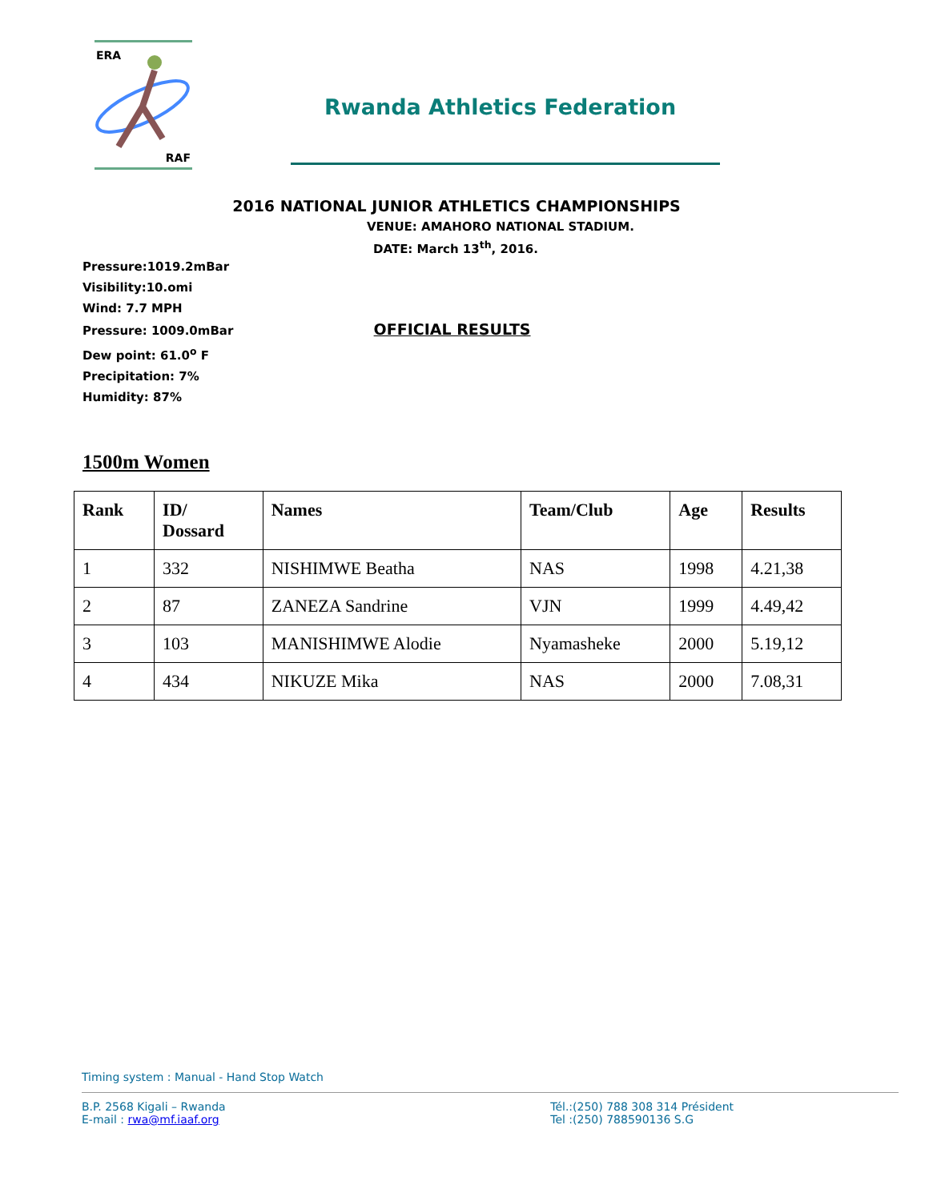ERA
RAF
Rwanda Athletics Federation
2016 NATIONAL JUNIOR ATHLETICS CHAMPIONSHIPS
VENUE: AMAHORO NATIONAL STADIUM.
DATE: March 13<sup>th</sup>, 2016.
Pressure:1019.2mBar
Visibility:10.omi
Wind: 7.7 MPH
Pressure: 1009.0mBar OFFICIAL RESULTS
Dew point: 61.0<sup>o</sup> F
Precipitation: 7%
Humidity: 87%
1500m Women
| Rank | ID/ Dossard | Names | Team/Club | Age | Results |
| --- | --- | --- | --- | --- | --- |
| 1 | 332 | NISHIMWE Beatha | NAS | 1998 | 4.21,38 |
| 2 | 87 | ZANEZA Sandrine | VJN | 1999 | 4.49,42 |
| 3 | 103 | MANISHIMWE Alodie | Nyamasheke | 2000 | 5.19,12 |
| 4 | 434 | NIKUZE Mika | NAS | 2000 | 7.08,31 |
Timing system : Manual - Hand Stop Watch
B.P. 2568 Kigali – Rwanda
E-mail : rwa@mf.iaaf.org
Tél.:(250) 788 308 314 Président
Tel :(250) 788590136 S.G